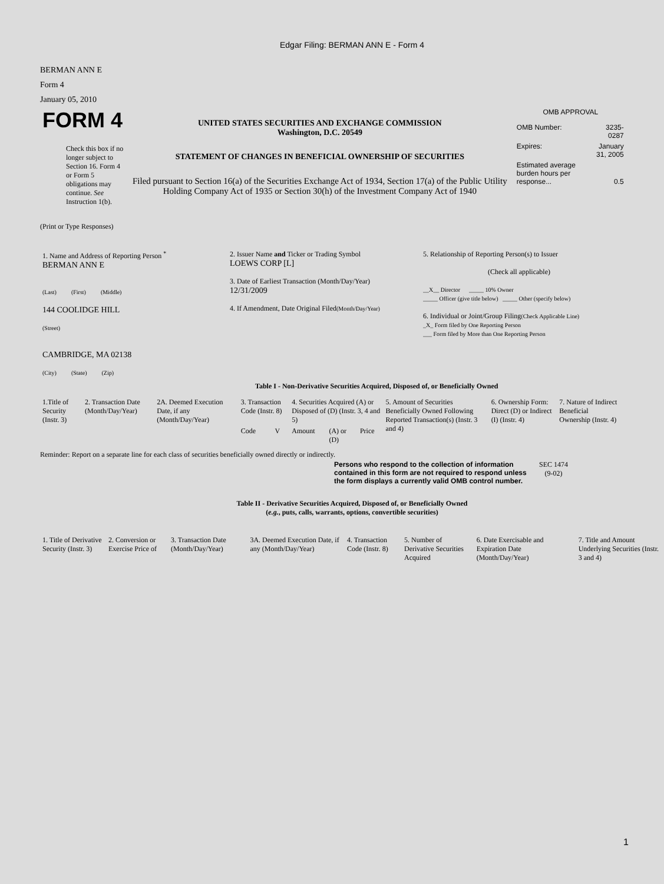Edgar Filing: BERMAN ANN E - Form 4
BERMAN ANN E
Form 4
January 05, 2010
| FORM 4 Check this box if no longer subject to Section 16. Form 4 or Form 5 obligations may continue. See Instruction 1(b). | UNITED STATES SECURITIES AND EXCHANGE COMMISSION Washington, D.C. 20549 STATEMENT OF CHANGES IN BENEFICIAL OWNERSHIP OF SECURITIES Filed pursuant to Section 16(a) of the Securities Exchange Act of 1934, Section 17(a) of the Public Utility Holding Company Act of 1935 or Section 30(h) of the Investment Company Act of 1940 | OMB APPROVAL / OMB Number: / 3235-0287 / / Expires: / January 31, 2005 / / Estimated average burden hours per response... / 0.5 / |
(Print or Type Responses)
| 1. Name and Address of Reporting Person <sup>*</sup> BERMAN ANN E (Last) (First) (Middle) 144 COOLIDGE HILL (Street) CAMBRIDGE, MA 02138 (City) (State) (Zip) | 2. Issuer Name and Ticker or Trading Symbol LOEWS CORP [L] 3. Date of Earliest Transaction (Month/Day/Year) 12/31/2009 4. If Amendment, Date Original Filed (Month/Day/Year) | 5. Relationship of Reporting Person(s) to Issuer (Check all applicable) __X__ Director _____ 10% Owner _____ Officer (give title below) _____ Other (specify below) 6. Individual or Joint/Group Filing (Check Applicable Line) _X_ Form filed by One Reporting Person ___ Form filed by More than One Reporting Person |
Table I - Non-Derivative Securities Acquired, Disposed of, or Beneficially Owned
| 1.Title of Security (Instr. 3) | 2. Transaction Date (Month/Day/Year) | 2A. Deemed Execution Date, if any (Month/Day/Year) | 3. Transaction Code (Instr. 8) | | 4. Securities Acquired (A) or Disposed of (D) (Instr. 3, 4 and 5) | | | 5. Amount of Securities Beneficially Owned Following Reported Transaction(s) (Instr. 3 and 4) | 6. Ownership Form: Direct (D) or Indirect (I) (Instr. 4) | 7. Nature of Indirect Beneficial Ownership (Instr. 4) |
| --- | --- | --- | --- | --- | --- | --- | --- | --- | --- | --- |
| | | | Code | V | Amount | (A) or (D) | Price | | | |
Reminder: Report on a separate line for each class of securities beneficially owned directly or indirectly.
| Persons who respond to the collection of information contained in this form are not required to respond unless the form displays a currently valid OMB control number. | SEC 1474 (9-02) |
Table II - Derivative Securities Acquired, Disposed of, or Beneficially Owned
(e.g., puts, calls, warrants, options, convertible securities)
| 1. Title of Derivative Security (Instr. 3) | 2. Conversion or Exercise Price of | 3. Transaction Date (Month/Day/Year) | 3A. Deemed Execution Date, if any (Month/Day/Year) | 4. Transaction Code (Instr. 8) | 5. Number of Derivative Securities Acquired | 6. Date Exercisable and Expiration Date (Month/Day/Year) | 7. Title and Amount Underlying Securities (Instr. 3 and 4) |
| --- | --- | --- | --- | --- | --- | --- | --- |
1